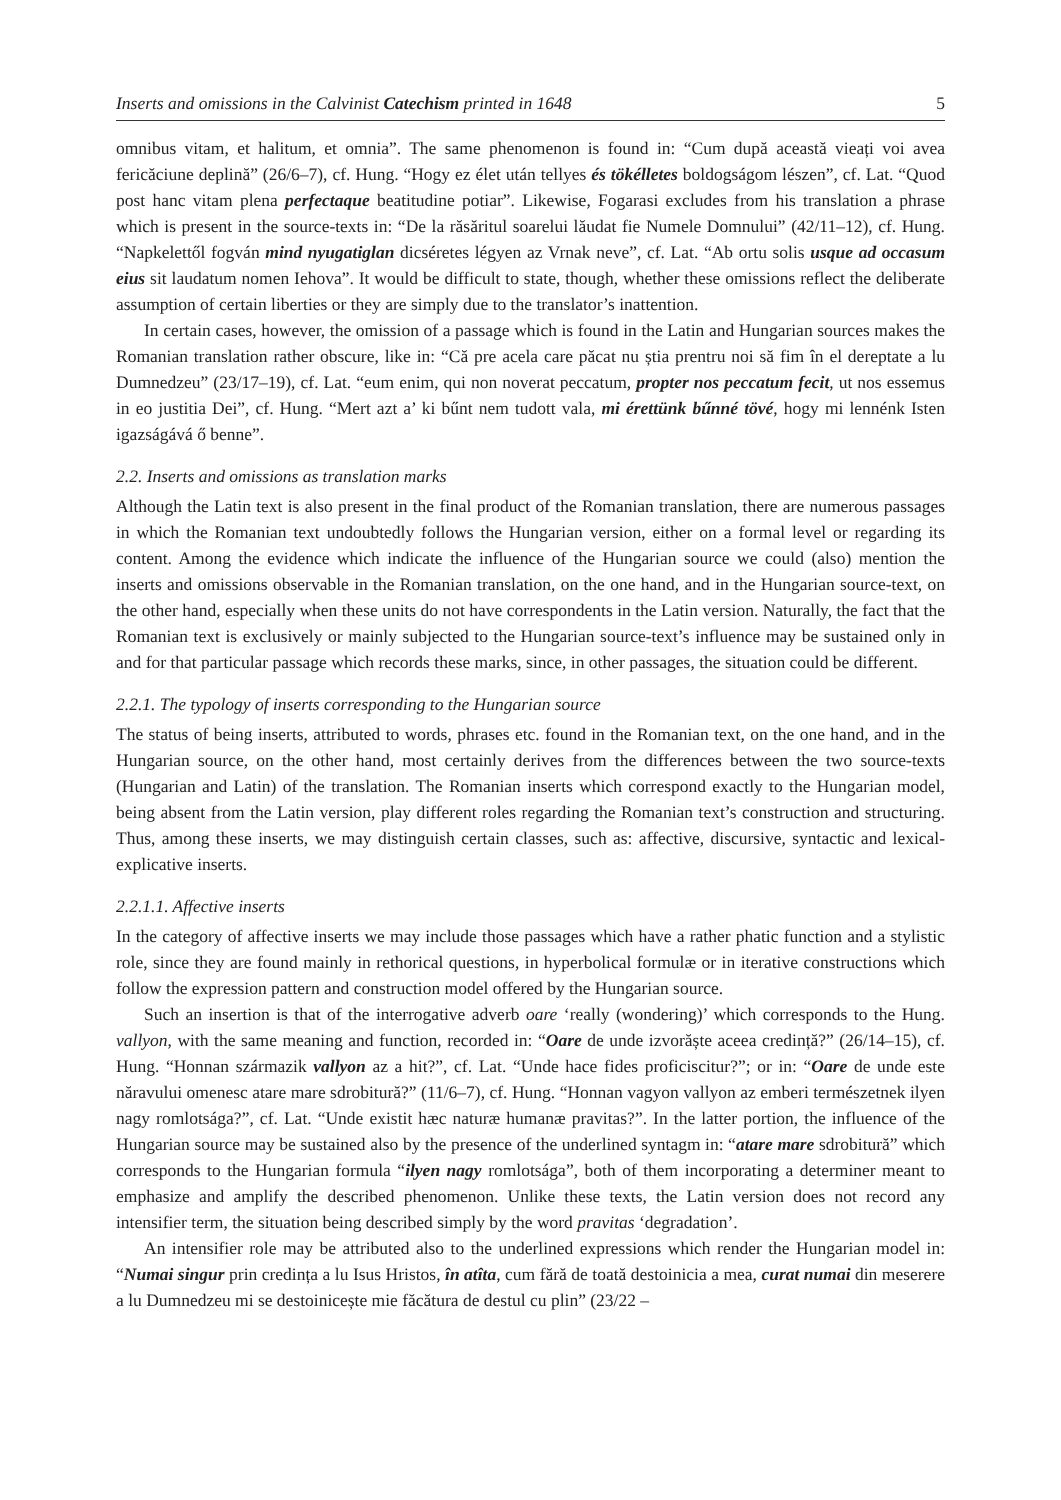Inserts and omissions in the Calvinist Catechism printed in 1648 5
omnibus vitam, et halitum, et omnia”. The same phenomenon is found in: “Cum după această vieați voi avea fericăciune deplină” (26/6–7), cf. Hung. “Hogy ez élet után tellyes és tökélletes boldogságom lészen”, cf. Lat. “Quod post hanc vitam plena perfectaque beatitudine potiar”. Likewise, Fogarasi excludes from his translation a phrase which is present in the source-texts in: “De la răsăritul soarelui lăudat fie Numele Domnului” (42/11–12), cf. Hung. “Napkelettől fogván mind nyugatiglan dicséretes légyen az Vrnak neve”, cf. Lat. “Ab ortu solis usque ad occasum eius sit laudatum nomen Iehova”. It would be difficult to state, though, whether these omissions reflect the deliberate assumption of certain liberties or they are simply due to the translator’s inattention.
In certain cases, however, the omission of a passage which is found in the Latin and Hungarian sources makes the Romanian translation rather obscure, like in: “Că pre acela care păcat nu știa prentru noi să fim în el dereptate a lu Dumnedzeu” (23/17–19), cf. Lat. “eum enim, qui non noverat peccatum, propter nos peccatum fecit, ut nos essemus in eo justitia Dei”, cf. Hung. “Mert azt a’ ki bűnt nem tudott vala, mi érettünk bűnné tövé, hogy mi lennénk Isten igazságává ő benne”.
2.2. Inserts and omissions as translation marks
Although the Latin text is also present in the final product of the Romanian translation, there are numerous passages in which the Romanian text undoubtedly follows the Hungarian version, either on a formal level or regarding its content. Among the evidence which indicate the influence of the Hungarian source we could (also) mention the inserts and omissions observable in the Romanian translation, on the one hand, and in the Hungarian source-text, on the other hand, especially when these units do not have correspondents in the Latin version. Naturally, the fact that the Romanian text is exclusively or mainly subjected to the Hungarian source-text’s influence may be sustained only in and for that particular passage which records these marks, since, in other passages, the situation could be different.
2.2.1. The typology of inserts corresponding to the Hungarian source
The status of being inserts, attributed to words, phrases etc. found in the Romanian text, on the one hand, and in the Hungarian source, on the other hand, most certainly derives from the differences between the two source-texts (Hungarian and Latin) of the translation. The Romanian inserts which correspond exactly to the Hungarian model, being absent from the Latin version, play different roles regarding the Romanian text’s construction and structuring. Thus, among these inserts, we may distinguish certain classes, such as: affective, discursive, syntactic and lexical-explicative inserts.
2.2.1.1. Affective inserts
In the category of affective inserts we may include those passages which have a rather phatic function and a stylistic role, since they are found mainly in rethorical questions, in hyperbolical formulæ or in iterative constructions which follow the expression pattern and construction model offered by the Hungarian source.
Such an insertion is that of the interrogative adverb oare ‘really (wondering)’ which corresponds to the Hung. vallyon, with the same meaning and function, recorded in: “Oare de unde izvorăște aceea credință?” (26/14–15), cf. Hung. “Honnan származik vallyon az a hit?”, cf. Lat. “Unde hace fides proficiscitur?”; or in: “Oare de unde este năravului omenesc atare mare sdrobitură?” (11/6–7), cf. Hung. “Honnan vagyon vallyon az emberi természetnek ilyen nagy romlotsága?”, cf. Lat. “Unde existit hæc naturæ humanæ pravitas?”. In the latter portion, the influence of the Hungarian source may be sustained also by the presence of the underlined syntagm in: “atare mare sdrobitură” which corresponds to the Hungarian formula “ilyen nagy romlotsága”, both of them incorporating a determiner meant to emphasize and amplify the described phenomenon. Unlike these texts, the Latin version does not record any intensifier term, the situation being described simply by the word pravitas ‘degradation’.
An intensifier role may be attributed also to the underlined expressions which render the Hungarian model in: “Numai singur prin credința a lu Isus Hristos, în atîta, cum fără de toată destoinicia a mea, curat numai din meserere a lu Dumnedzeu mi se destoinicește mie făcătura de destul cu plin” (23/22 –